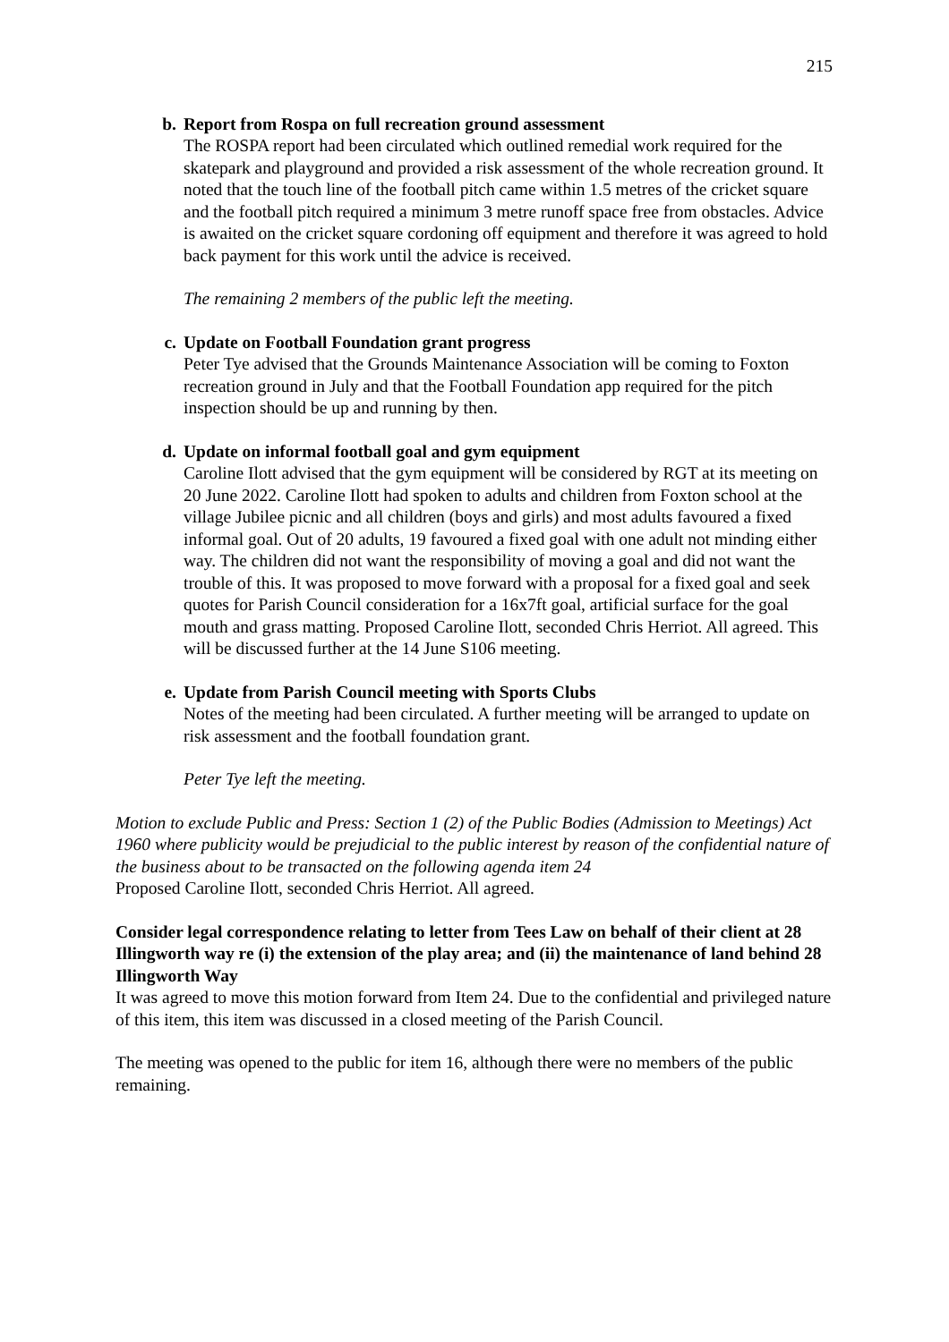215
b. Report from Rospa on full recreation ground assessment
The ROSPA report had been circulated which outlined remedial work required for the skatepark and playground and provided a risk assessment of the whole recreation ground. It noted that the touch line of the football pitch came within 1.5 metres of the cricket square and the football pitch required a minimum 3 metre runoff space free from obstacles. Advice is awaited on the cricket square cordoning off equipment and therefore it was agreed to hold back payment for this work until the advice is received.
The remaining 2 members of the public left the meeting.
c. Update on Football Foundation grant progress
Peter Tye advised that the Grounds Maintenance Association will be coming to Foxton recreation ground in July and that the Football Foundation app required for the pitch inspection should be up and running by then.
d. Update on informal football goal and gym equipment
Caroline Ilott advised that the gym equipment will be considered by RGT at its meeting on 20 June 2022. Caroline Ilott had spoken to adults and children from Foxton school at the village Jubilee picnic and all children (boys and girls) and most adults favoured a fixed informal goal. Out of 20 adults, 19 favoured a fixed goal with one adult not minding either way. The children did not want the responsibility of moving a goal and did not want the trouble of this. It was proposed to move forward with a proposal for a fixed goal and seek quotes for Parish Council consideration for a 16x7ft goal, artificial surface for the goal mouth and grass matting. Proposed Caroline Ilott, seconded Chris Herriot. All agreed. This will be discussed further at the 14 June S106 meeting.
e. Update from Parish Council meeting with Sports Clubs
Notes of the meeting had been circulated. A further meeting will be arranged to update on risk assessment and the football foundation grant.
Peter Tye left the meeting.
Motion to exclude Public and Press: Section 1 (2) of the Public Bodies (Admission to Meetings) Act 1960 where publicity would be prejudicial to the public interest by reason of the confidential nature of the business about to be transacted on the following agenda item 24
Proposed Caroline Ilott, seconded Chris Herriot. All agreed.
Consider legal correspondence relating to letter from Tees Law on behalf of their client at 28 Illingworth way re (i) the extension of the play area; and (ii) the maintenance of land behind 28 Illingworth Way
It was agreed to move this motion forward from Item 24. Due to the confidential and privileged nature of this item, this item was discussed in a closed meeting of the Parish Council.
The meeting was opened to the public for item 16, although there were no members of the public remaining.